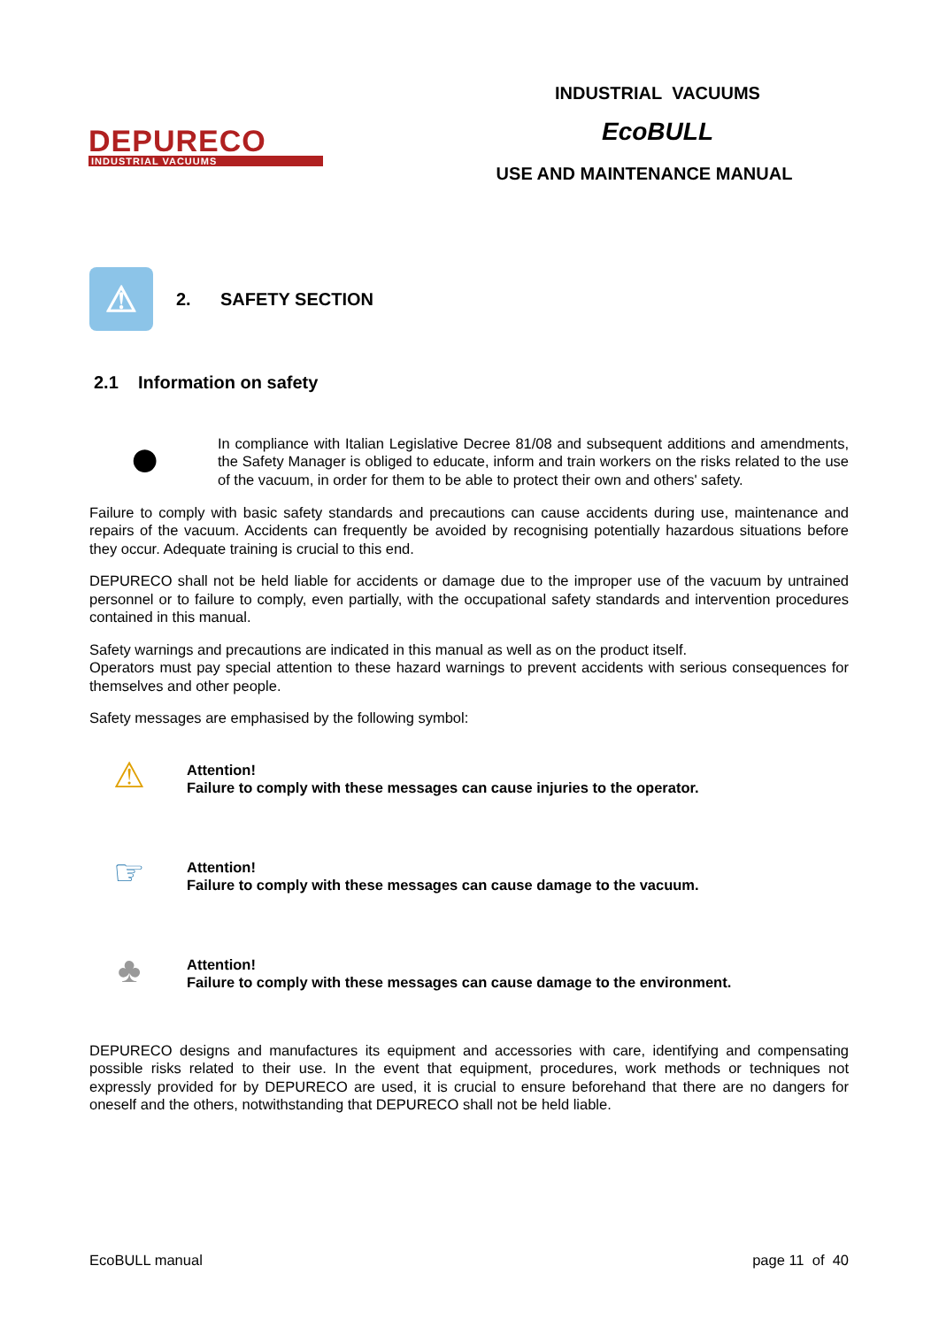DEPURECO
INDUSTRIAL VACUUMS
INDUSTRIAL VACUUMS
EcoBULL
USE AND MAINTENANCE MANUAL
⚠
2. SAFETY SECTION
2.1 Information on safety
●
In compliance with Italian Legislative Decree 81/08 and subsequent additions and amendments, the Safety Manager is obliged to educate, inform and train workers on the risks related to the use of the vacuum, in order for them to be able to protect their own and others' safety.
Failure to comply with basic safety standards and precautions can cause accidents during use, maintenance and repairs of the vacuum. Accidents can frequently be avoided by recognising potentially hazardous situations before they occur. Adequate training is crucial to this end.
DEPURECO shall not be held liable for accidents or damage due to the improper use of the vacuum by untrained personnel or to failure to comply, even partially, with the occupational safety standards and intervention procedures contained in this manual.
Safety warnings and precautions are indicated in this manual as well as on the product itself.
Operators must pay special attention to these hazard warnings to prevent accidents with serious consequences for themselves and other people.
Safety messages are emphasised by the following symbol:
⚠
Attention!
Failure to comply with these messages can cause injuries to the operator.
☞
Attention!
Failure to comply with these messages can cause damage to the vacuum.
♣
Attention!
Failure to comply with these messages can cause damage to the environment.
DEPURECO designs and manufactures its equipment and accessories with care, identifying and compensating possible risks related to their use. In the event that equipment, procedures, work methods or techniques not expressly provided for by DEPURECO are used, it is crucial to ensure beforehand that there are no dangers for oneself and the others, notwithstanding that DEPURECO shall not be held liable.
EcoBULL manual page 11 of 40